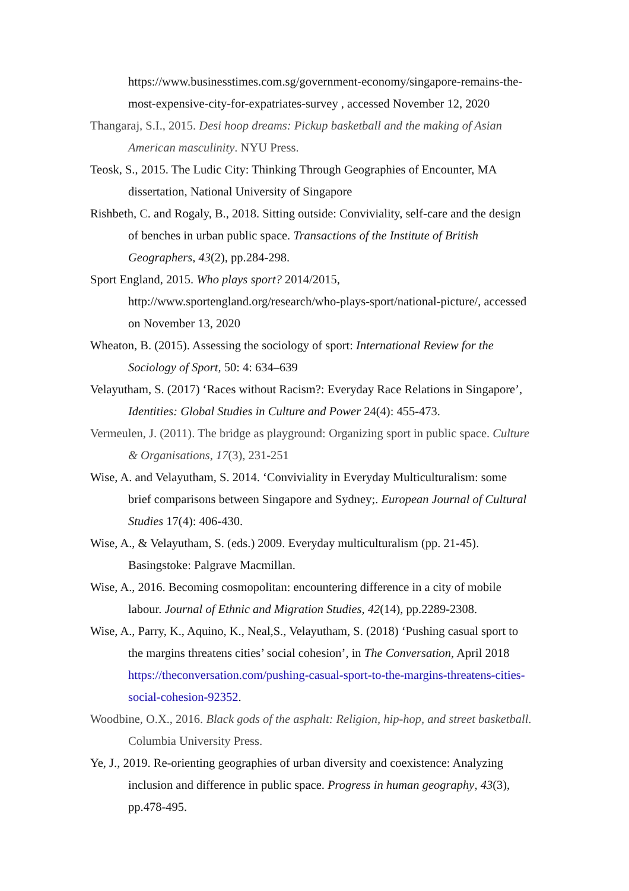https://www.businesstimes.com.sg/government-economy/singapore-remains-the-most-expensive-city-for-expatriates-survey , accessed November 12, 2020
Thangaraj, S.I., 2015. Desi hoop dreams: Pickup basketball and the making of Asian American masculinity. NYU Press.
Teosk, S., 2015. The Ludic City: Thinking Through Geographies of Encounter, MA dissertation, National University of Singapore
Rishbeth, C. and Rogaly, B., 2018. Sitting outside: Conviviality, self-care and the design of benches in urban public space. Transactions of the Institute of British Geographers, 43(2), pp.284-298.
Sport England, 2015. Who plays sport? 2014/2015,
http://www.sportengland.org/research/who-plays-sport/national-picture/, accessed on November 13, 2020
Wheaton, B. (2015). Assessing the sociology of sport: International Review for the Sociology of Sport, 50: 4: 634–639
Velayutham, S. (2017) ‘Races without Racism?: Everyday Race Relations in Singapore’, Identities: Global Studies in Culture and Power 24(4): 455-473.
Vermeulen, J. (2011). The bridge as playground: Organizing sport in public space. Culture & Organisations, 17(3), 231-251
Wise, A. and Velayutham, S. 2014. ‘Conviviality in Everyday Multiculturalism: some brief comparisons between Singapore and Sydney;. European Journal of Cultural Studies 17(4): 406-430.
Wise, A., & Velayutham, S. (eds.) 2009. Everyday multiculturalism (pp. 21-45). Basingstoke: Palgrave Macmillan.
Wise, A., 2016. Becoming cosmopolitan: encountering difference in a city of mobile labour. Journal of Ethnic and Migration Studies, 42(14), pp.2289-2308.
Wise, A., Parry, K., Aquino, K., Neal,S., Velayutham, S. (2018) ‘Pushing casual sport to the margins threatens cities’ social cohesion’, in The Conversation, April 2018 https://theconversation.com/pushing-casual-sport-to-the-margins-threatens-cities-social-cohesion-92352.
Woodbine, O.X., 2016. Black gods of the asphalt: Religion, hip-hop, and street basketball. Columbia University Press.
Ye, J., 2019. Re-orienting geographies of urban diversity and coexistence: Analyzing inclusion and difference in public space. Progress in human geography, 43(3), pp.478-495.